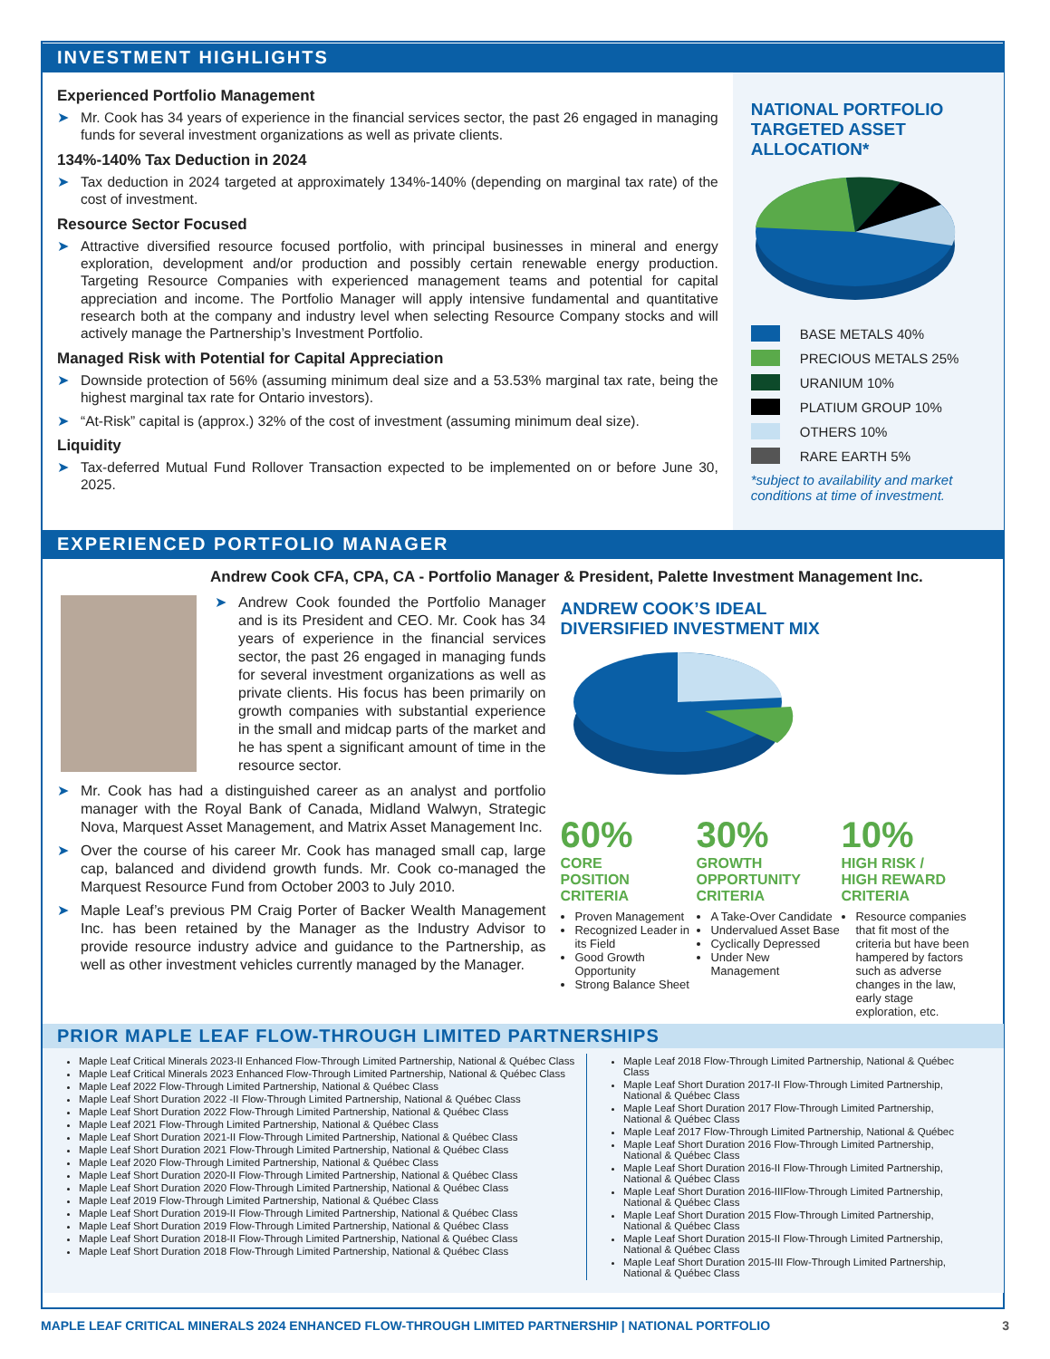INVESTMENT HIGHLIGHTS
Experienced Portfolio Management
➤ Mr. Cook has 34 years of experience in the financial services sector, the past 26 engaged in managing funds for several investment organizations as well as private clients.
134%-140% Tax Deduction in 2024
➤ Tax deduction in 2024 targeted at approximately 134%-140% (depending on marginal tax rate) of the cost of investment.
Resource Sector Focused
➤ Attractive diversified resource focused portfolio, with principal businesses in mineral and energy exploration, development and/or production and possibly certain renewable energy production. Targeting Resource Companies with experienced management teams and potential for capital appreciation and income. The Portfolio Manager will apply intensive fundamental and quantitative research both at the company and industry level when selecting Resource Company stocks and will actively manage the Partnership’s Investment Portfolio.
Managed Risk with Potential for Capital Appreciation
➤ Downside protection of 56% (assuming minimum deal size and a 53.53% marginal tax rate, being the highest marginal tax rate for Ontario investors).
➤ “At-Risk” capital is (approx.) 32% of the cost of investment (assuming minimum deal size).
Liquidity
➤ Tax-deferred Mutual Fund Rollover Transaction expected to be implemented on or before June 30, 2025.
NATIONAL PORTFOLIO TARGETED ASSET ALLOCATION*
BASE METALS 40%
PRECIOUS METALS 25%
URANIUM 10%
PLATIUM GROUP 10%
OTHERS 10%
RARE EARTH 5%
*subject to availability and market conditions at time of investment.
EXPERIENCED PORTFOLIO MANAGER
Andrew Cook CFA, CPA, CA - Portfolio Manager & President, Palette Investment Management Inc.
➤ Andrew Cook founded the Portfolio Manager and is its President and CEO. Mr. Cook has 34 years of experience in the financial services sector, the past 26 engaged in managing funds for several investment organizations as well as private clients. His focus has been primarily on growth companies with substantial experience in the small and midcap parts of the market and he has spent a significant amount of time in the resource sector.
➤ Mr. Cook has had a distinguished career as an analyst and portfolio manager with the Royal Bank of Canada, Midland Walwyn, Strategic Nova, Marquest Asset Management, and Matrix Asset Management Inc.
➤ Over the course of his career Mr. Cook has managed small cap, large cap, balanced and dividend growth funds. Mr. Cook co-managed the Marquest Resource Fund from October 2003 to July 2010.
➤ Maple Leaf’s previous PM Craig Porter of Backer Wealth Management Inc. has been retained by the Manager as the Industry Advisor to provide resource industry advice and guidance to the Partnership, as well as other investment vehicles currently managed by the Manager.
ANDREW COOK’S IDEAL
DIVERSIFIED INVESTMENT MIX
60%
CORE
POSITION
CRITERIA
Proven Management
Recognized Leader in its Field
Good Growth Opportunity
Strong Balance Sheet
30%
GROWTH
OPPORTUNITY
CRITERIA
A Take-Over Candidate
Undervalued Asset Base
Cyclically Depressed
Under New Management
10%
HIGH RISK /
HIGH REWARD
CRITERIA
Resource companies that fit most of the criteria but have been hampered by factors such as adverse changes in the law, early stage exploration, etc.
PRIOR MAPLE LEAF FLOW-THROUGH LIMITED PARTNERSHIPS
Maple Leaf Critical Minerals 2023-II Enhanced Flow-Through Limited Partnership, National & Québec Class
Maple Leaf Critical Minerals 2023 Enhanced Flow-Through Limited Partnership, National & Québec Class
Maple Leaf 2022 Flow-Through Limited Partnership, National & Québec Class
Maple Leaf Short Duration 2022 -II Flow-Through Limited Partnership, National & Québec Class
Maple Leaf Short Duration 2022 Flow-Through Limited Partnership, National & Québec Class
Maple Leaf 2021 Flow-Through Limited Partnership, National & Québec Class
Maple Leaf Short Duration 2021-II Flow-Through Limited Partnership, National & Québec Class
Maple Leaf Short Duration 2021 Flow-Through Limited Partnership, National & Québec Class
Maple Leaf 2020 Flow-Through Limited Partnership, National & Québec Class
Maple Leaf Short Duration 2020-II Flow-Through Limited Partnership, National & Québec Class
Maple Leaf Short Duration 2020 Flow-Through Limited Partnership, National & Québec Class
Maple Leaf 2019 Flow-Through Limited Partnership, National & Québec Class
Maple Leaf Short Duration 2019-II Flow-Through Limited Partnership, National & Québec Class
Maple Leaf Short Duration 2019 Flow-Through Limited Partnership, National & Québec Class
Maple Leaf Short Duration 2018-II Flow-Through Limited Partnership, National & Québec Class
Maple Leaf Short Duration 2018 Flow-Through Limited Partnership, National & Québec Class
Maple Leaf 2018 Flow-Through Limited Partnership, National & Québec Class
Maple Leaf Short Duration 2017-II Flow-Through Limited Partnership, National & Québec Class
Maple Leaf Short Duration 2017 Flow-Through Limited Partnership, National & Québec Class
Maple Leaf 2017 Flow-Through Limited Partnership, National & Québec
Maple Leaf Short Duration 2016 Flow-Through Limited Partnership, National & Québec Class
Maple Leaf Short Duration 2016-II Flow-Through Limited Partnership, National & Québec Class
Maple Leaf Short Duration 2016-IIIFlow-Through Limited Partnership, National & Québec Class
Maple Leaf Short Duration 2015 Flow-Through Limited Partnership, National & Québec Class
Maple Leaf Short Duration 2015-II Flow-Through Limited Partnership, National & Québec Class
Maple Leaf Short Duration 2015-III Flow-Through Limited Partnership, National & Québec Class
MAPLE LEAF CRITICAL MINERALS 2024 ENHANCED FLOW-THROUGH LIMITED PARTNERSHIP | NATIONAL PORTFOLIO 3